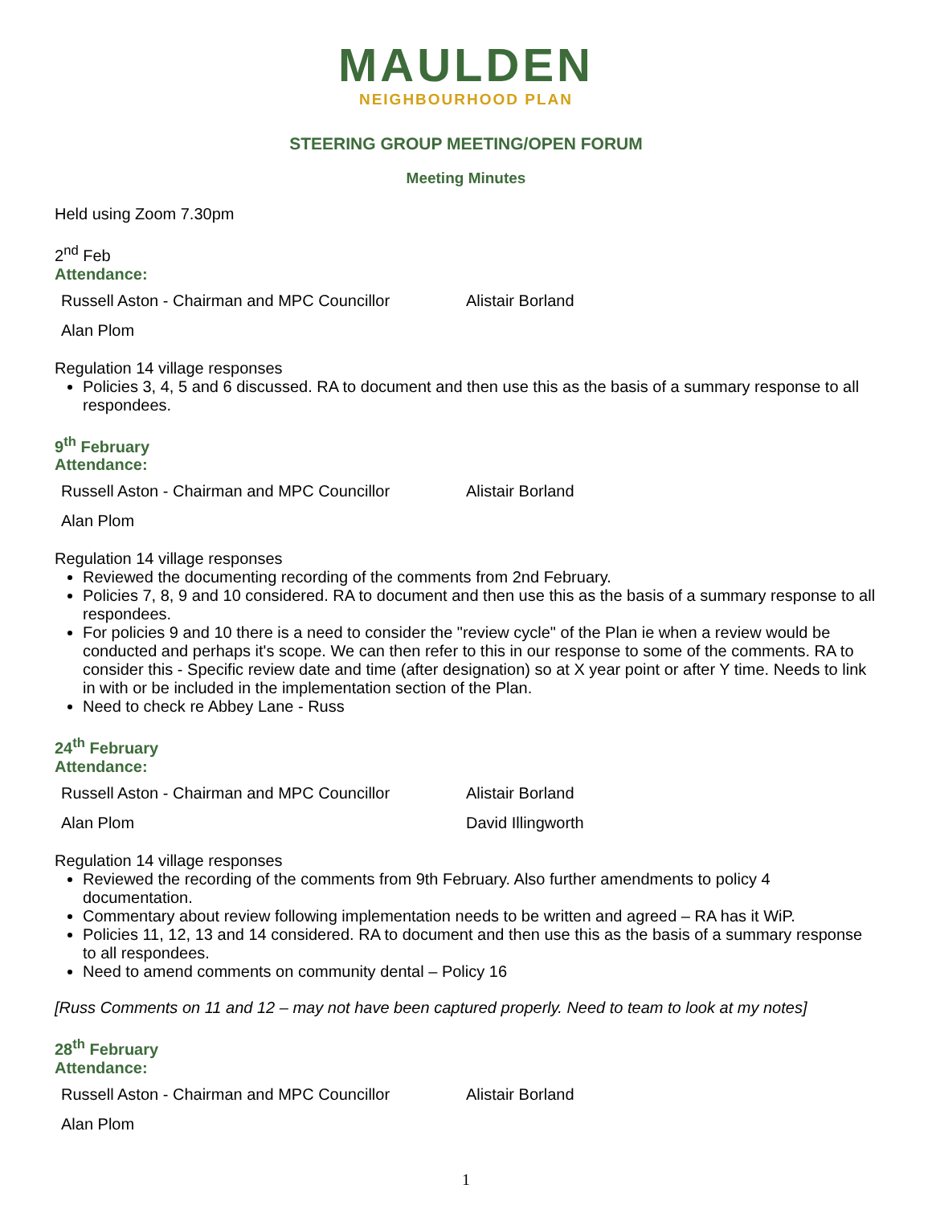MAULDEN
NEIGHBOURHOOD PLAN
STEERING GROUP MEETING/OPEN FORUM
Meeting Minutes
Held using Zoom 7.30pm
2<sup>nd</sup> Feb
Attendance:
| Russell Aston - Chairman and MPC Councillor | Alistair Borland |
| Alan Plom | |
Regulation 14 village responses
Policies 3, 4, 5 and 6 discussed. RA to document and then use this as the basis of a summary response to all respondees.
9<sup>th</sup> February
Attendance:
| Russell Aston - Chairman and MPC Councillor | Alistair Borland |
| Alan Plom | |
Regulation 14 village responses
Reviewed the documenting recording of the comments from 2nd February.
Policies 7, 8, 9 and 10 considered. RA to document and then use this as the basis of a summary response to all respondees.
For policies 9 and 10 there is a need to consider the "review cycle" of the Plan ie when a review would be conducted and perhaps it's scope. We can then refer to this in our response to some of the comments. RA to consider this - Specific review date and time (after designation) so at X year point or after Y time. Needs to link in with or be included in the implementation section of the Plan.
Need to check re Abbey Lane - Russ
24<sup>th</sup> February
Attendance:
| Russell Aston - Chairman and MPC Councillor | Alistair Borland |
| Alan Plom | David Illingworth |
Regulation 14 village responses
Reviewed the recording of the comments from 9th February. Also further amendments to policy 4 documentation.
Commentary about review following implementation needs to be written and agreed – RA has it WiP.
Policies 11, 12, 13 and 14 considered. RA to document and then use this as the basis of a summary response to all respondees.
Need to amend comments on community dental – Policy 16
[Russ Comments on 11 and 12 – may not have been captured properly. Need to team to look at my notes]
28<sup>th</sup> February
Attendance:
| Russell Aston - Chairman and MPC Councillor | Alistair Borland |
| Alan Plom | |
1